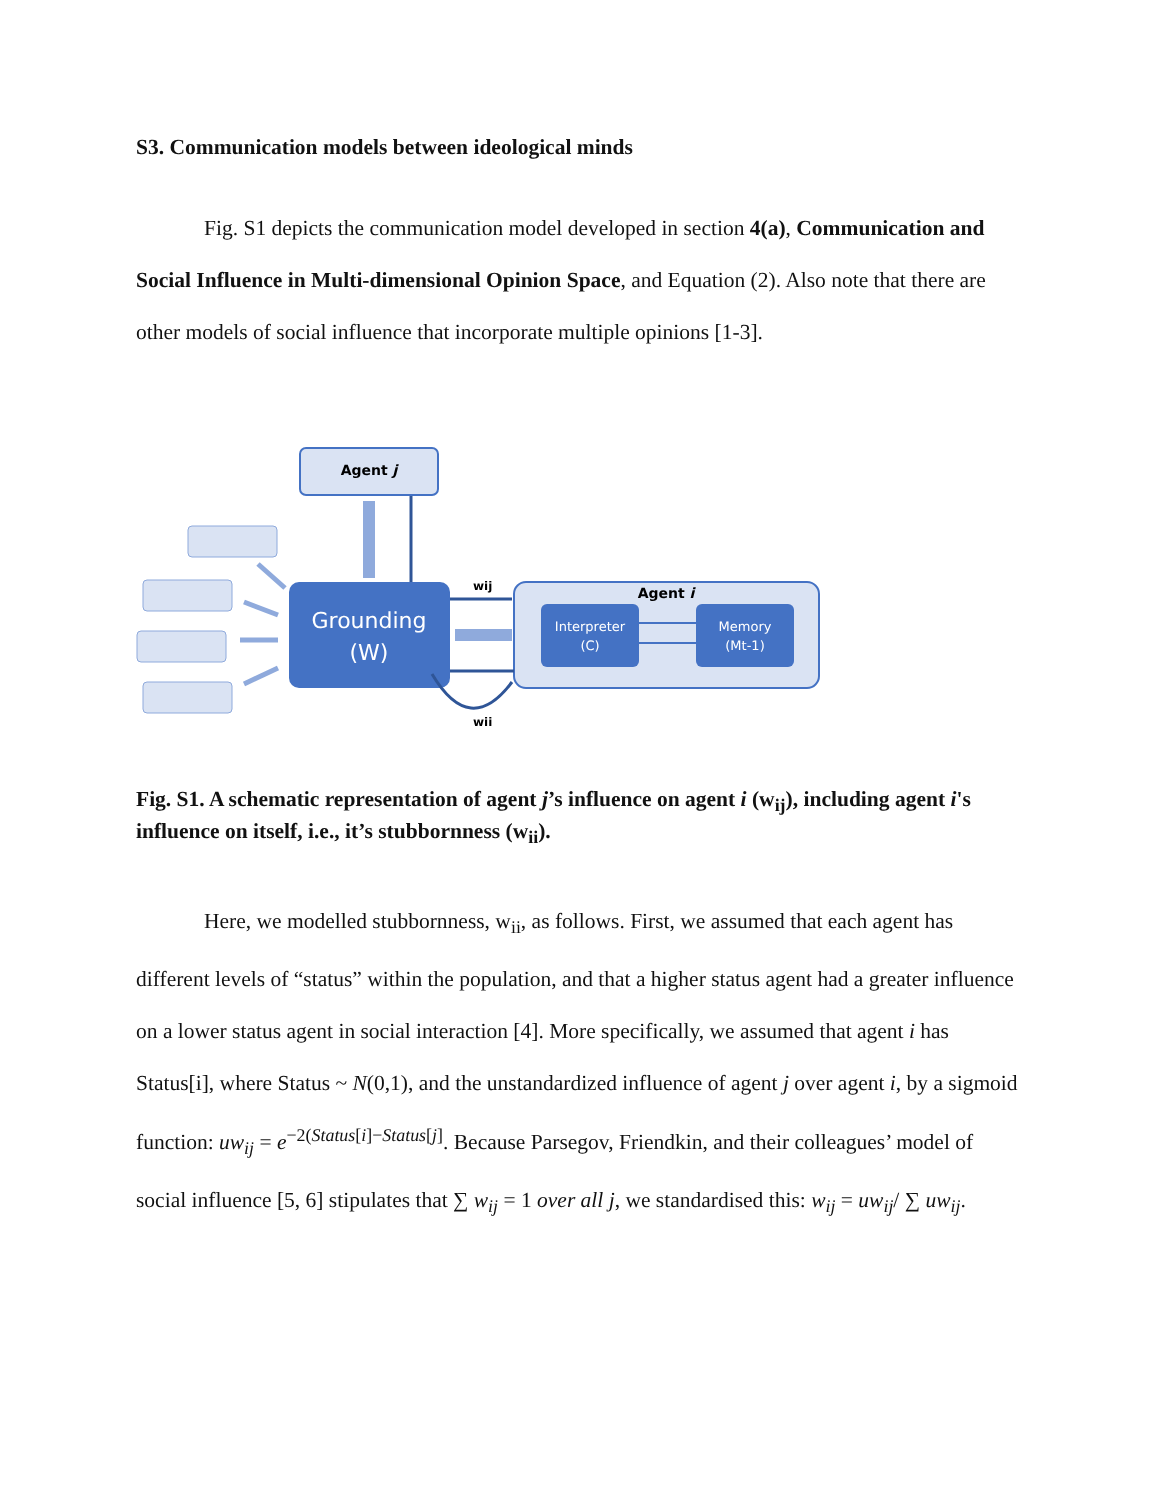S3. Communication models between ideological minds
Fig. S1 depicts the communication model developed in section 4(a), Communication and Social Influence in Multi-dimensional Opinion Space, and Equation (2). Also note that there are other models of social influence that incorporate multiple opinions [1-3].
Agent j
Grounding
(W)
Agent i
wij
wii
Interpreter
(C)
Memory
(Mt-1)
Fig. S1. A schematic representation of agent j’s influence on agent i (w<sub>ij</sub>), including agent i's influence on itself, i.e., it’s stubbornness (w<sub>ii</sub>).
Here, we modelled stubbornness, w<sub>ii</sub>, as follows. First, we assumed that each agent has different levels of “status” within the population, and that a higher status agent had a greater influence on a lower status agent in social interaction [4]. More specifically, we assumed that agent i has Status[i], where Status ~ N(0,1), and the unstandardized influence of agent j over agent i, by a sigmoid function: uw<sub>ij</sub> = e<sup>−2(Status[i]−Status[j]</sup>. Because Parsegov, Friendkin, and their colleagues’ model of social influence [5, 6] stipulates that ∑ w<sub>ij</sub> = 1 over all j, we standardised this: w<sub>ij</sub> = uw<sub>ij</sub>/ ∑ uw<sub>ij</sub>.